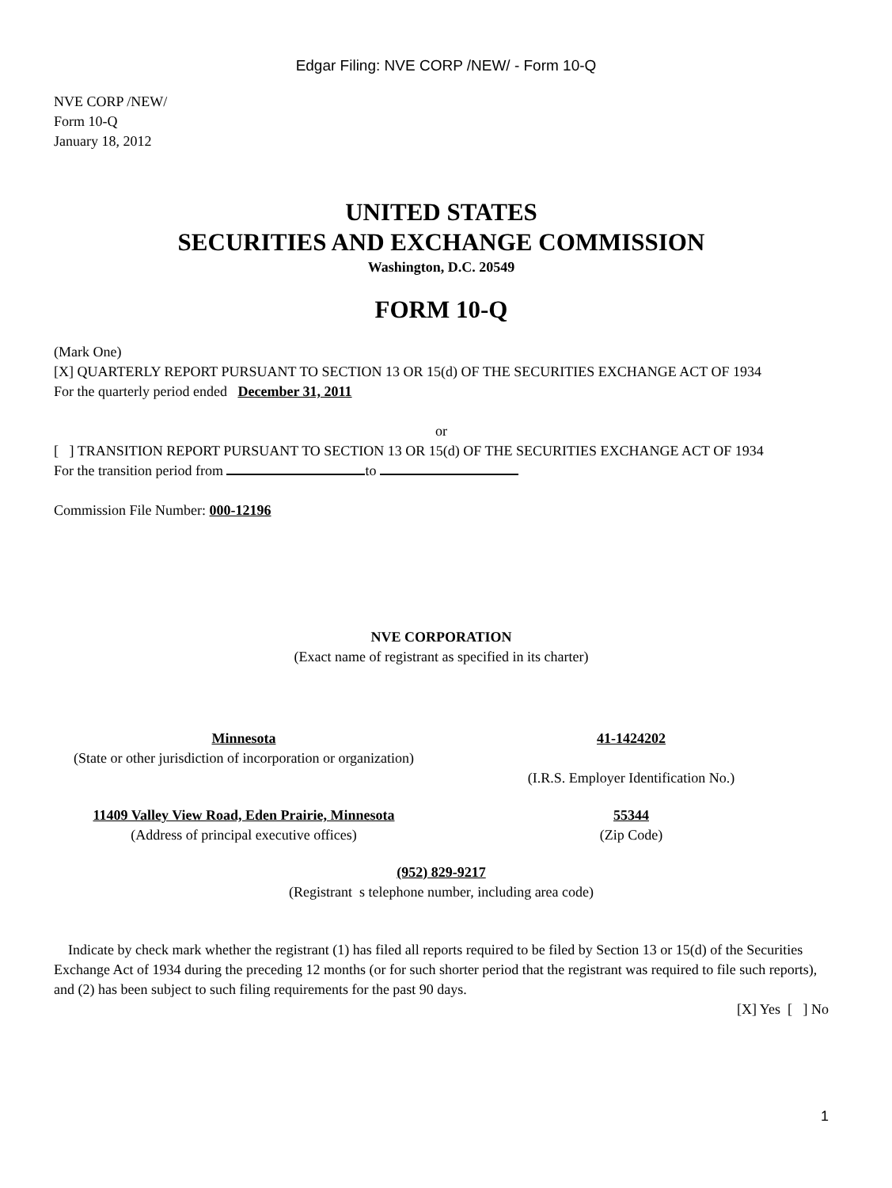Edgar Filing: NVE CORP /NEW/ - Form 10-Q
NVE CORP /NEW/
Form 10-Q
January 18, 2012
UNITED STATES
SECURITIES AND EXCHANGE COMMISSION
Washington, D.C. 20549
FORM 10-Q
(Mark One)
[X] QUARTERLY REPORT PURSUANT TO SECTION 13 OR 15(d) OF THE SECURITIES EXCHANGE ACT OF 1934
For the quarterly period ended December 31, 2011
or
[ ] TRANSITION REPORT PURSUANT TO SECTION 13 OR 15(d) OF THE SECURITIES EXCHANGE ACT OF 1934
For the transition period from to
Commission File Number: 000-12196
NVE CORPORATION
(Exact name of registrant as specified in its charter)
Minnesota
(State or other jurisdiction of incorporation or organization)
41-1424202
(I.R.S. Employer Identification No.)
11409 Valley View Road, Eden Prairie, Minnesota
(Address of principal executive offices)
55344
(Zip Code)
(952) 829-9217
(Registrant s telephone number, including area code)
Indicate by check mark whether the registrant (1) has filed all reports required to be filed by Section 13 or 15(d) of the Securities Exchange Act of 1934 during the preceding 12 months (or for such shorter period that the registrant was required to file such reports), and (2) has been subject to such filing requirements for the past 90 days.
[X] Yes [ ] No
1